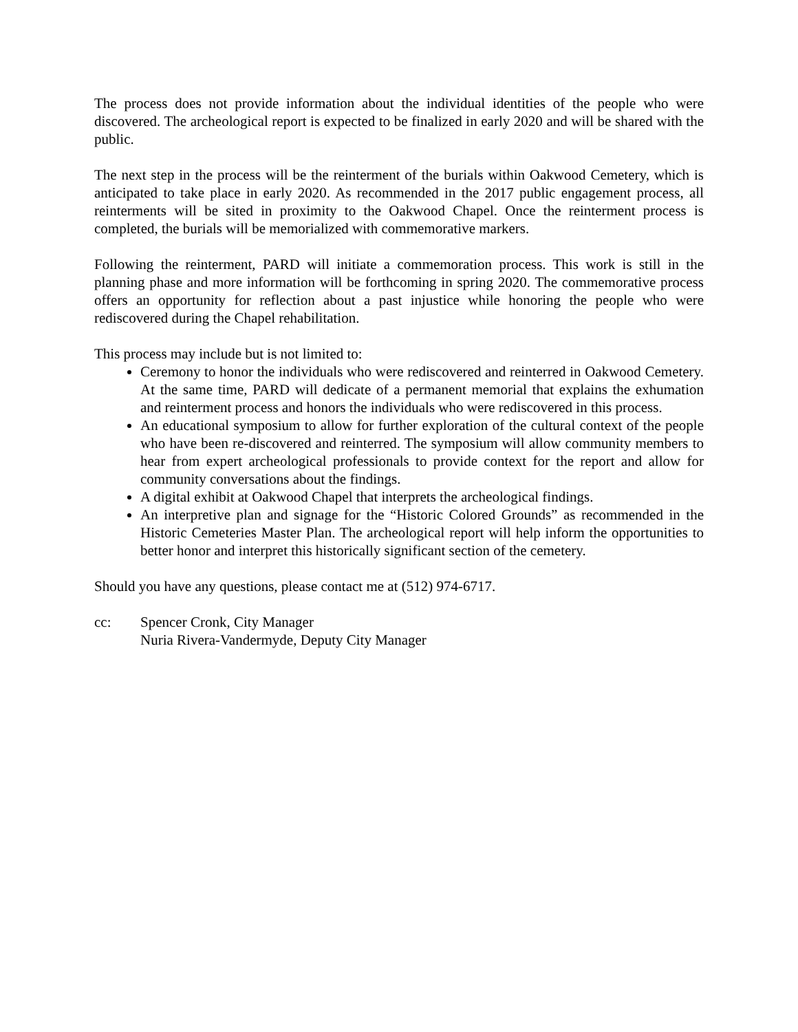The process does not provide information about the individual identities of the people who were discovered. The archeological report is expected to be finalized in early 2020 and will be shared with the public.
The next step in the process will be the reinterment of the burials within Oakwood Cemetery, which is anticipated to take place in early 2020. As recommended in the 2017 public engagement process, all reinterments will be sited in proximity to the Oakwood Chapel. Once the reinterment process is completed, the burials will be memorialized with commemorative markers.
Following the reinterment, PARD will initiate a commemoration process. This work is still in the planning phase and more information will be forthcoming in spring 2020. The commemorative process offers an opportunity for reflection about a past injustice while honoring the people who were rediscovered during the Chapel rehabilitation.
This process may include but is not limited to:
Ceremony to honor the individuals who were rediscovered and reinterred in Oakwood Cemetery. At the same time, PARD will dedicate of a permanent memorial that explains the exhumation and reinterment process and honors the individuals who were rediscovered in this process.
An educational symposium to allow for further exploration of the cultural context of the people who have been re-discovered and reinterred. The symposium will allow community members to hear from expert archeological professionals to provide context for the report and allow for community conversations about the findings.
A digital exhibit at Oakwood Chapel that interprets the archeological findings.
An interpretive plan and signage for the “Historic Colored Grounds” as recommended in the Historic Cemeteries Master Plan. The archeological report will help inform the opportunities to better honor and interpret this historically significant section of the cemetery.
Should you have any questions, please contact me at (512) 974-6717.
cc: Spencer Cronk, City Manager
Nuria Rivera-Vandermyde, Deputy City Manager